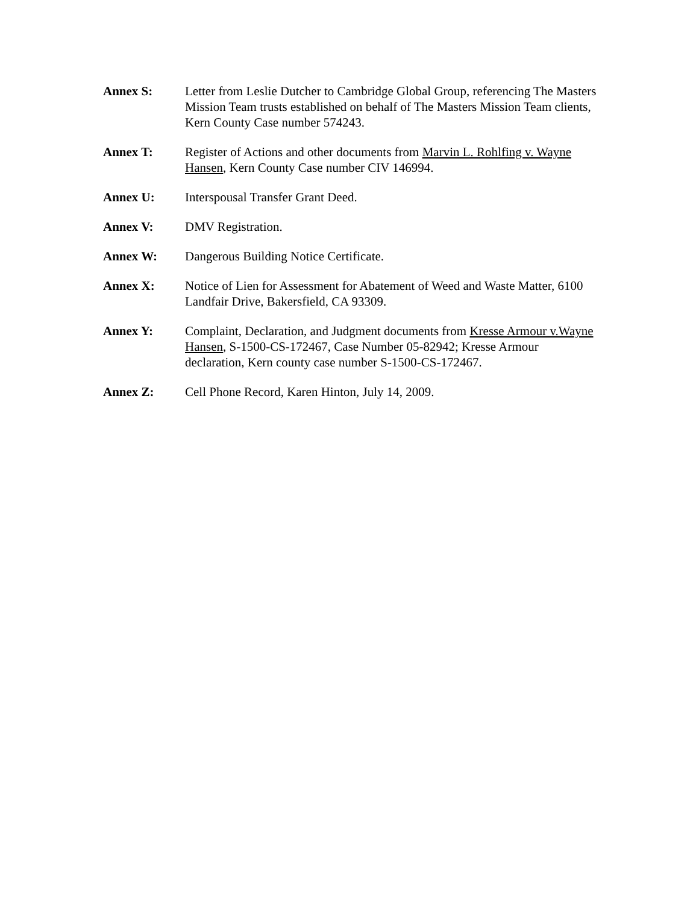Annex S: Letter from Leslie Dutcher to Cambridge Global Group, referencing The Masters Mission Team trusts established on behalf of The Masters Mission Team clients, Kern County Case number 574243.
Annex T: Register of Actions and other documents from Marvin L. Rohlfing v. Wayne Hansen, Kern County Case number CIV 146994.
Annex U: Interspousal Transfer Grant Deed.
Annex V: DMV Registration.
Annex W: Dangerous Building Notice Certificate.
Annex X: Notice of Lien for Assessment for Abatement of Weed and Waste Matter, 6100 Landfair Drive, Bakersfield, CA 93309.
Annex Y: Complaint, Declaration, and Judgment documents from Kresse Armour v.Wayne Hansen, S-1500-CS-172467, Case Number 05-82942; Kresse Armour declaration, Kern county case number S-1500-CS-172467.
Annex Z: Cell Phone Record, Karen Hinton, July 14, 2009.